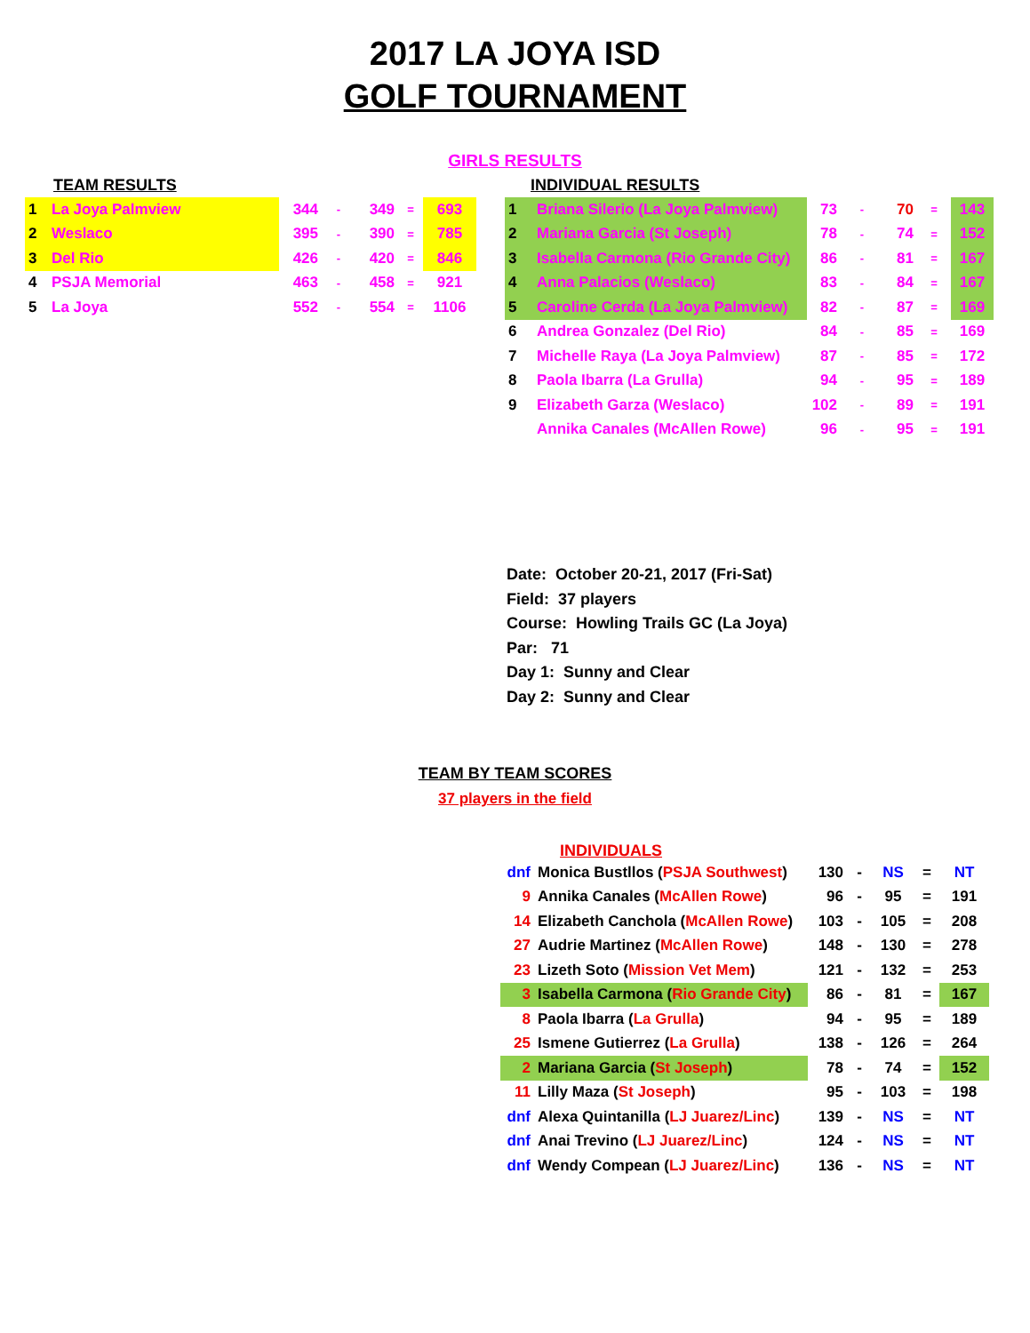2017 LA JOYA ISD
GOLF TOURNAMENT
GIRLS RESULTS
TEAM RESULTS
| 1 | La Joya Palmview | 344 | - | 349 | = | 693 |
| 2 | Weslaco | 395 | - | 390 | = | 785 |
| 3 | Del Rio | 426 | - | 420 | = | 846 |
| 4 | PSJA Memorial | 463 | - | 458 | = | 921 |
| 5 | La Joya | 552 | - | 554 | = | 1106 |
INDIVIDUAL RESULTS
| 1 | Briana Silerio (La Joya Palmview) | 73 | - | 70 | = | 143 |
| 2 | Mariana Garcia (St Joseph) | 78 | - | 74 | = | 152 |
| 3 | Isabella Carmona (Rio Grande City) | 86 | - | 81 | = | 167 |
| 4 | Anna Palacios (Weslaco) | 83 | - | 84 | = | 167 |
| 5 | Caroline Cerda (La Joya Palmview) | 82 | - | 87 | = | 169 |
| 6 | Andrea Gonzalez (Del Rio) | 84 | - | 85 | = | 169 |
| 7 | Michelle Raya (La Joya Palmview) | 87 | - | 85 | = | 172 |
| 8 | Paola Ibarra (La Grulla) | 94 | - | 95 | = | 189 |
| 9 | Elizabeth Garza (Weslaco) | 102 | - | 89 | = | 191 |
| | Annika Canales (McAllen Rowe) | 96 | - | 95 | = | 191 |
Date: October 20-21, 2017 (Fri-Sat)
Field: 37 players
Course: Howling Trails GC (La Joya)
Par: 71
Day 1: Sunny and Clear
Day 2: Sunny and Clear
TEAM BY TEAM SCORES
37 players in the field
INDIVIDUALS
| dnf | Monica Bustllos ( PSJA Southwest ) | 130 | - | NS | = | NT |
| 9 | Annika Canales ( McAllen Rowe ) | 96 | - | 95 | = | 191 |
| 14 | Elizabeth Canchola ( McAllen Rowe ) | 103 | - | 105 | = | 208 |
| 27 | Audrie Martinez ( McAllen Rowe ) | 148 | - | 130 | = | 278 |
| 23 | Lizeth Soto ( Mission Vet Mem ) | 121 | - | 132 | = | 253 |
| 3 | Isabella Carmona ( Rio Grande City ) | 86 | - | 81 | = | 167 |
| 8 | Paola Ibarra ( La Grulla ) | 94 | - | 95 | = | 189 |
| 25 | Ismene Gutierrez ( La Grulla ) | 138 | - | 126 | = | 264 |
| 2 | Mariana Garcia ( St Joseph ) | 78 | - | 74 | = | 152 |
| 11 | Lilly Maza ( St Joseph ) | 95 | - | 103 | = | 198 |
| dnf | Alexa Quintanilla ( LJ Juarez/Linc ) | 139 | - | NS | = | NT |
| dnf | Anai Trevino ( LJ Juarez/Linc ) | 124 | - | NS | = | NT |
| dnf | Wendy Compean ( LJ Juarez/Linc ) | 136 | - | NS | = | NT |